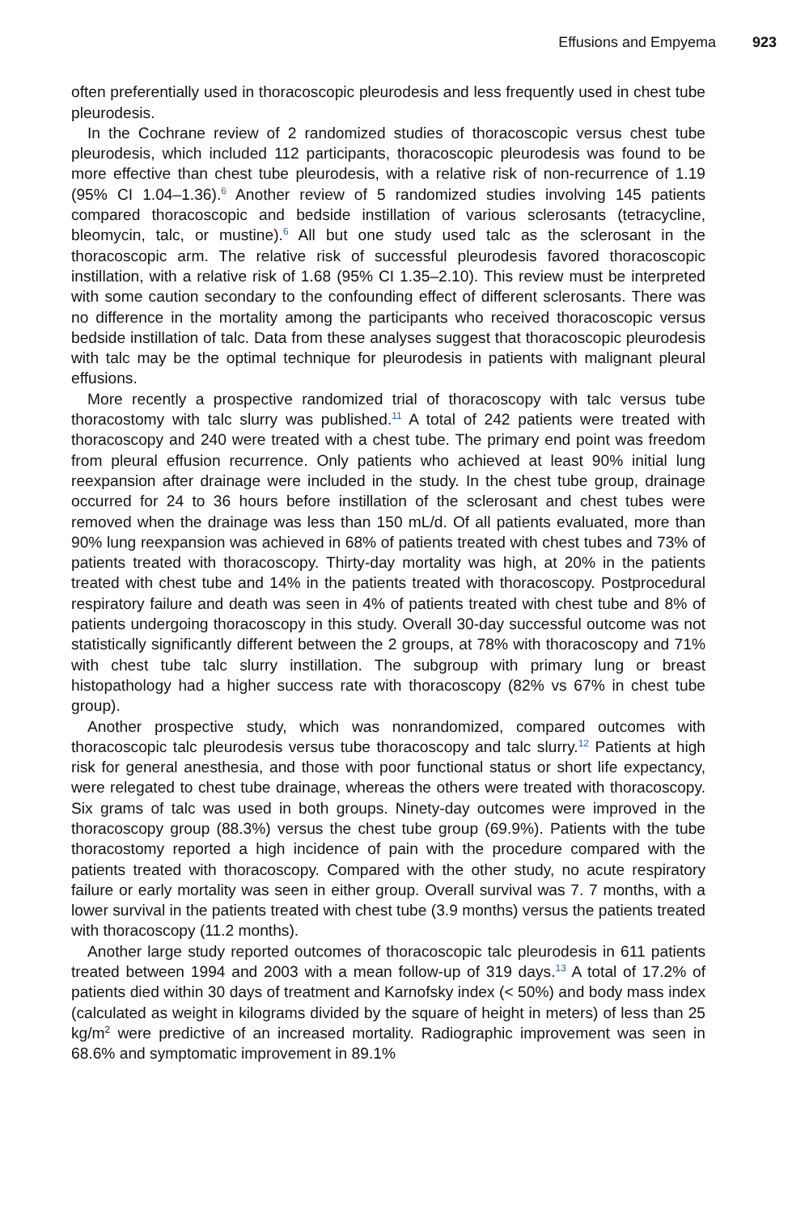Effusions and Empyema 923
often preferentially used in thoracoscopic pleurodesis and less frequently used in chest tube pleurodesis.
In the Cochrane review of 2 randomized studies of thoracoscopic versus chest tube pleurodesis, which included 112 participants, thoracoscopic pleurodesis was found to be more effective than chest tube pleurodesis, with a relative risk of non-recurrence of 1.19 (95% CI 1.04–1.36).<sup>6</sup> Another review of 5 randomized studies involving 145 patients compared thoracoscopic and bedside instillation of various sclerosants (tetracycline, bleomycin, talc, or mustine).<sup>6</sup> All but one study used talc as the sclerosant in the thoracoscopic arm. The relative risk of successful pleurodesis favored thoracoscopic instillation, with a relative risk of 1.68 (95% CI 1.35–2.10). This review must be interpreted with some caution secondary to the confounding effect of different sclerosants. There was no difference in the mortality among the participants who received thoracoscopic versus bedside instillation of talc. Data from these analyses suggest that thoracoscopic pleurodesis with talc may be the optimal technique for pleurodesis in patients with malignant pleural effusions.
More recently a prospective randomized trial of thoracoscopy with talc versus tube thoracostomy with talc slurry was published.<sup>11</sup> A total of 242 patients were treated with thoracoscopy and 240 were treated with a chest tube. The primary end point was freedom from pleural effusion recurrence. Only patients who achieved at least 90% initial lung reexpansion after drainage were included in the study. In the chest tube group, drainage occurred for 24 to 36 hours before instillation of the sclerosant and chest tubes were removed when the drainage was less than 150 mL/d. Of all patients evaluated, more than 90% lung reexpansion was achieved in 68% of patients treated with chest tubes and 73% of patients treated with thoracoscopy. Thirty-day mortality was high, at 20% in the patients treated with chest tube and 14% in the patients treated with thoracoscopy. Postprocedural respiratory failure and death was seen in 4% of patients treated with chest tube and 8% of patients undergoing thoracoscopy in this study. Overall 30-day successful outcome was not statistically significantly different between the 2 groups, at 78% with thoracoscopy and 71% with chest tube talc slurry instillation. The subgroup with primary lung or breast histopathology had a higher success rate with thoracoscopy (82% vs 67% in chest tube group).
Another prospective study, which was nonrandomized, compared outcomes with thoracoscopic talc pleurodesis versus tube thoracoscopy and talc slurry.<sup>12</sup> Patients at high risk for general anesthesia, and those with poor functional status or short life expectancy, were relegated to chest tube drainage, whereas the others were treated with thoracoscopy. Six grams of talc was used in both groups. Ninety-day outcomes were improved in the thoracoscopy group (88.3%) versus the chest tube group (69.9%). Patients with the tube thoracostomy reported a high incidence of pain with the procedure compared with the patients treated with thoracoscopy. Compared with the other study, no acute respiratory failure or early mortality was seen in either group. Overall survival was 7. 7 months, with a lower survival in the patients treated with chest tube (3.9 months) versus the patients treated with thoracoscopy (11.2 months).
Another large study reported outcomes of thoracoscopic talc pleurodesis in 611 patients treated between 1994 and 2003 with a mean follow-up of 319 days.<sup>13</sup> A total of 17.2% of patients died within 30 days of treatment and Karnofsky index (< 50%) and body mass index (calculated as weight in kilograms divided by the square of height in meters) of less than 25 kg/m<sup>2</sup> were predictive of an increased mortality. Radiographic improvement was seen in 68.6% and symptomatic improvement in 89.1%